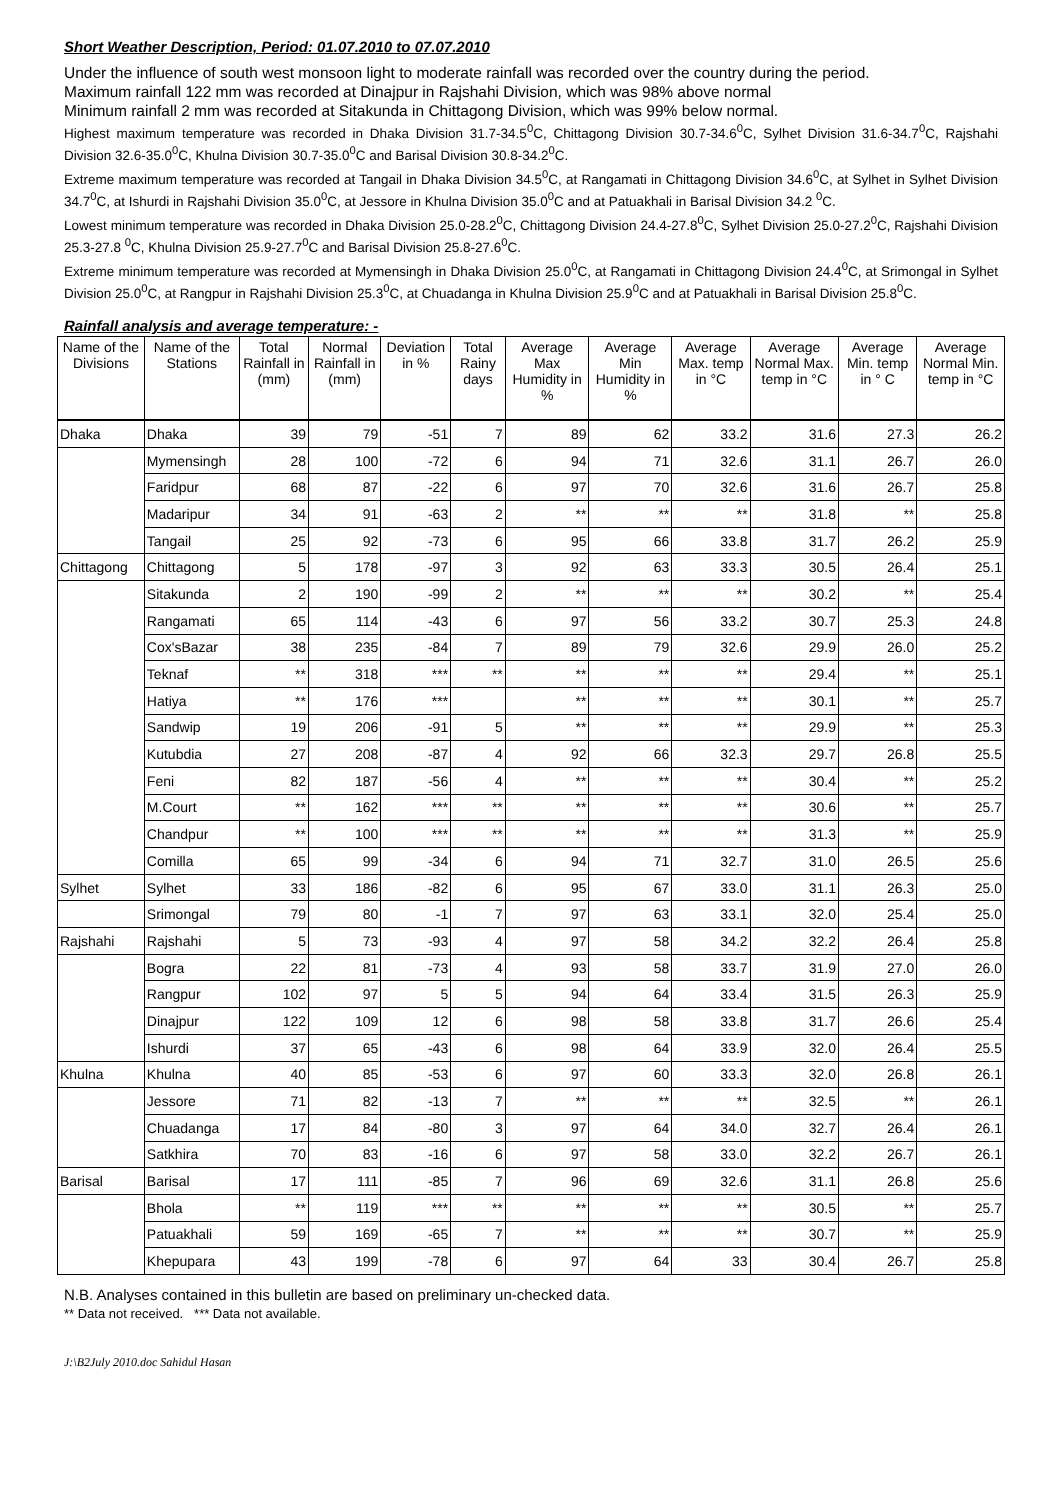Short Weather Description, Period: 01.07.2010 to 07.07.2010
Under the influence of south west monsoon light to moderate rainfall was recorded over the country during the period.
Maximum rainfall 122 mm was recorded at Dinajpur in Rajshahi Division, which was 98% above normal
Minimum rainfall 2 mm was recorded at Sitakunda in Chittagong Division, which was 99% below normal.
Highest maximum temperature was recorded in Dhaka Division 31.7-34.5<sup>0</sup>C, Chittagong Division 30.7-34.6<sup>0</sup>C, Sylhet Division 31.6-34.7<sup>0</sup>C, Rajshahi Division 32.6-35.0<sup>0</sup>C, Khulna Division 30.7-35.0<sup>0</sup>C and Barisal Division 30.8-34.2<sup>0</sup>C.
Extreme maximum temperature was recorded at Tangail in Dhaka Division 34.5<sup>0</sup>C, at Rangamati in Chittagong Division 34.6<sup>0</sup>C, at Sylhet in Sylhet Division 34.7<sup>0</sup>C, at Ishurdi in Rajshahi Division 35.0<sup>0</sup>C, at Jessore in Khulna Division 35.0<sup>0</sup>C and at Patuakhali in Barisal Division 34.2 <sup>0</sup>C.
Lowest minimum temperature was recorded in Dhaka Division 25.0-28.2<sup>0</sup>C, Chittagong Division 24.4-27.8<sup>0</sup>C, Sylhet Division 25.0-27.2<sup>0</sup>C, Rajshahi Division 25.3-27.8 <sup>0</sup>C, Khulna Division 25.9-27.7<sup>0</sup>C and Barisal Division 25.8-27.6<sup>0</sup>C.
Extreme minimum temperature was recorded at Mymensingh in Dhaka Division 25.0<sup>0</sup>C, at Rangamati in Chittagong Division 24.4<sup>0</sup>C, at Srimongal in Sylhet Division 25.0<sup>0</sup>C, at Rangpur in Rajshahi Division 25.3<sup>0</sup>C, at Chuadanga in Khulna Division 25.9<sup>0</sup>C and at Patuakhali in Barisal Division 25.8<sup>0</sup>C.
Rainfall analysis and average temperature: -
| Name of the Divisions | Name of the Stations | Total Rainfall in (mm) | Normal Rainfall in (mm) | Deviation in % | Total Rainy days | Average Max Humidity in % | Average Min Humidity in % | Average Max. temp in °C | Average Normal Max. temp in °C | Average Min. temp in ° C | Average Normal Min. temp in °C |
| --- | --- | --- | --- | --- | --- | --- | --- | --- | --- | --- | --- |
| Dhaka | Dhaka | 39 | 79 | -51 | 7 | 89 | 62 | 33.2 | 31.6 | 27.3 | 26.2 |
| | Mymensingh | 28 | 100 | -72 | 6 | 94 | 71 | 32.6 | 31.1 | 26.7 | 26.0 |
| | Faridpur | 68 | 87 | -22 | 6 | 97 | 70 | 32.6 | 31.6 | 26.7 | 25.8 |
| | Madaripur | 34 | 91 | -63 | 2 | ** | ** | ** | 31.8 | ** | 25.8 |
| | Tangail | 25 | 92 | -73 | 6 | 95 | 66 | 33.8 | 31.7 | 26.2 | 25.9 |
| Chittagong | Chittagong | 5 | 178 | -97 | 3 | 92 | 63 | 33.3 | 30.5 | 26.4 | 25.1 |
| | Sitakunda | 2 | 190 | -99 | 2 | ** | ** | ** | 30.2 | ** | 25.4 |
| | Rangamati | 65 | 114 | -43 | 6 | 97 | 56 | 33.2 | 30.7 | 25.3 | 24.8 |
| | Cox'sBazar | 38 | 235 | -84 | 7 | 89 | 79 | 32.6 | 29.9 | 26.0 | 25.2 |
| | Teknaf | ** | 318 | *** | ** | ** | ** | ** | 29.4 | ** | 25.1 |
| | Hatiya | ** | 176 | *** | | ** | ** | ** | 30.1 | ** | 25.7 |
| | Sandwip | 19 | 206 | -91 | 5 | ** | ** | ** | 29.9 | ** | 25.3 |
| | Kutubdia | 27 | 208 | -87 | 4 | 92 | 66 | 32.3 | 29.7 | 26.8 | 25.5 |
| | Feni | 82 | 187 | -56 | 4 | ** | ** | ** | 30.4 | ** | 25.2 |
| | M.Court | ** | 162 | *** | ** | ** | ** | ** | 30.6 | ** | 25.7 |
| | Chandpur | ** | 100 | *** | ** | ** | ** | ** | 31.3 | ** | 25.9 |
| | Comilla | 65 | 99 | -34 | 6 | 94 | 71 | 32.7 | 31.0 | 26.5 | 25.6 |
| Sylhet | Sylhet | 33 | 186 | -82 | 6 | 95 | 67 | 33.0 | 31.1 | 26.3 | 25.0 |
| | Srimongal | 79 | 80 | -1 | 7 | 97 | 63 | 33.1 | 32.0 | 25.4 | 25.0 |
| Rajshahi | Rajshahi | 5 | 73 | -93 | 4 | 97 | 58 | 34.2 | 32.2 | 26.4 | 25.8 |
| | Bogra | 22 | 81 | -73 | 4 | 93 | 58 | 33.7 | 31.9 | 27.0 | 26.0 |
| | Rangpur | 102 | 97 | 5 | 5 | 94 | 64 | 33.4 | 31.5 | 26.3 | 25.9 |
| | Dinajpur | 122 | 109 | 12 | 6 | 98 | 58 | 33.8 | 31.7 | 26.6 | 25.4 |
| | Ishurdi | 37 | 65 | -43 | 6 | 98 | 64 | 33.9 | 32.0 | 26.4 | 25.5 |
| Khulna | Khulna | 40 | 85 | -53 | 6 | 97 | 60 | 33.3 | 32.0 | 26.8 | 26.1 |
| | Jessore | 71 | 82 | -13 | 7 | ** | ** | ** | 32.5 | ** | 26.1 |
| | Chuadanga | 17 | 84 | -80 | 3 | 97 | 64 | 34.0 | 32.7 | 26.4 | 26.1 |
| | Satkhira | 70 | 83 | -16 | 6 | 97 | 58 | 33.0 | 32.2 | 26.7 | 26.1 |
| Barisal | Barisal | 17 | 111 | -85 | 7 | 96 | 69 | 32.6 | 31.1 | 26.8 | 25.6 |
| | Bhola | ** | 119 | *** | ** | ** | ** | ** | 30.5 | ** | 25.7 |
| | Patuakhali | 59 | 169 | -65 | 7 | ** | ** | ** | 30.7 | ** | 25.9 |
| | Khepupara | 43 | 199 | -78 | 6 | 97 | 64 | 33 | 30.4 | 26.7 | 25.8 |
N.B. Analyses contained in this bulletin are based on preliminary un-checked data.
** Data not received. *** Data not available.
J:\B2July 2010.doc Sahidul Hasan